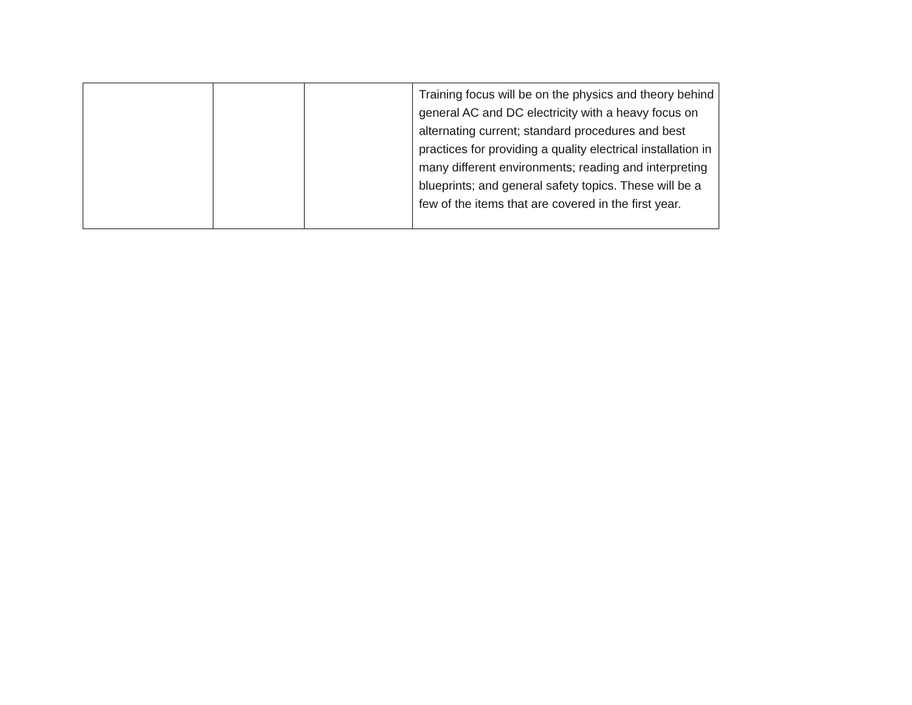| | | | Training focus will be on the physics and theory behind general AC and DC electricity with a heavy focus on alternating current; standard procedures and best practices for providing a quality electrical installation in many different environments; reading and interpreting blueprints; and general safety topics. These will be a few of the items that are covered in the first year. |